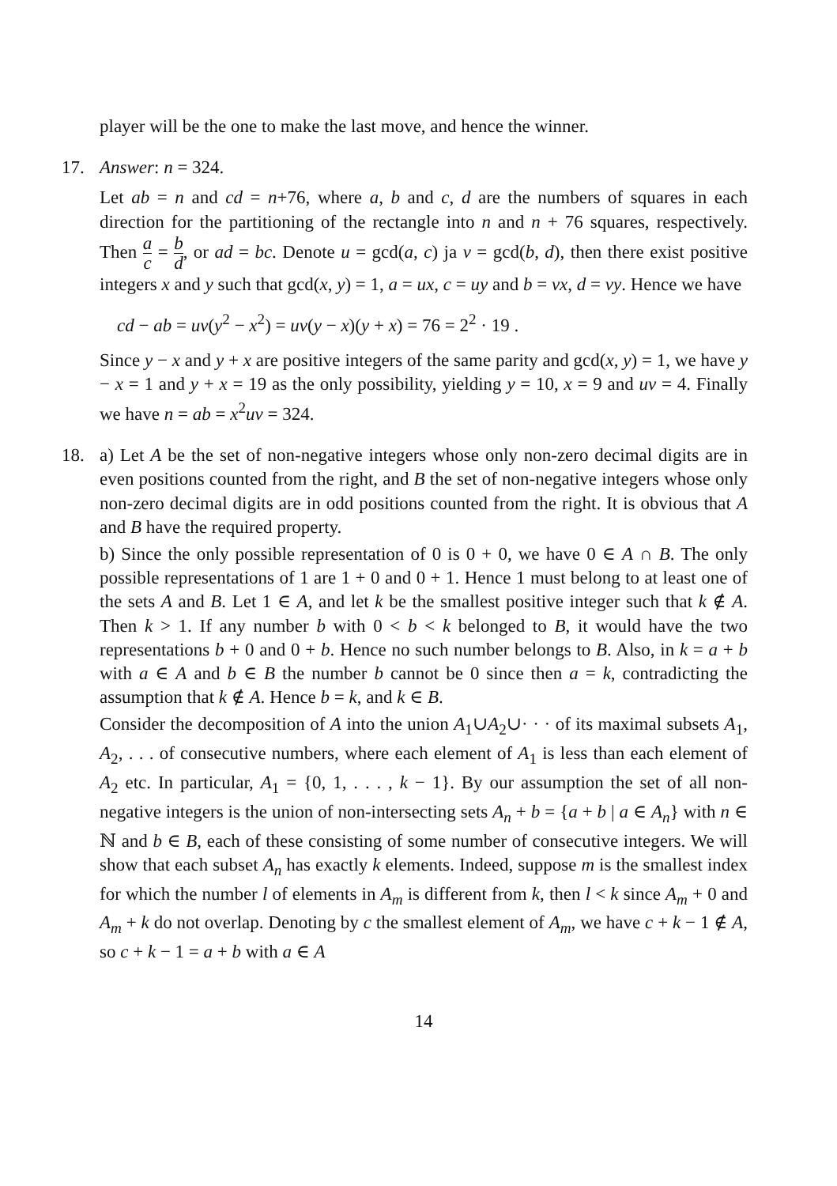player will be the one to make the last move, and hence the winner.
17.
Answer: n = 324.
Let ab = n and cd = n+76, where a, b and c, d are the numbers of squares in each direction for the partitioning of the rectangle into n and n + 76 squares, respectively. Then a c = b d, or ad = bc. Denote u = gcd(a, c) ja v = gcd(b, d), then there exist positive integers x and y such that gcd(x, y) = 1, a = ux, c = uy and b = vx, d = vy. Hence we have
cd − ab = uv(y<sup>2</sup> − x<sup>2</sup>) = uv(y − x)(y + x) = 76 = 2<sup>2</sup> · 19 .
Since y − x and y + x are positive integers of the same parity and gcd(x, y) = 1, we have y − x = 1 and y + x = 19 as the only possibility, yielding y = 10, x = 9 and uv = 4. Finally we have n = ab = x<sup>2</sup>uv = 324.
18.
a) Let A be the set of non-negative integers whose only non-zero decimal digits are in even positions counted from the right, and B the set of non-negative integers whose only non-zero decimal digits are in odd positions counted from the right. It is obvious that A and B have the required property.
b) Since the only possible representation of 0 is 0 + 0, we have 0 ∈ A ∩ B. The only possible representations of 1 are 1 + 0 and 0 + 1. Hence 1 must belong to at least one of the sets A and B. Let 1 ∈ A, and let k be the smallest positive integer such that k ∉ A. Then k > 1. If any number b with 0 < b < k belonged to B, it would have the two representations b + 0 and 0 + b. Hence no such number belongs to B. Also, in k = a + b with a ∈ A and b ∈ B the number b cannot be 0 since then a = k, contradicting the assumption that k ∉ A. Hence b = k, and k ∈ B.
Consider the decomposition of A into the union A<sub>1</sub>∪A<sub>2</sub>∪· · · of its maximal subsets A<sub>1</sub>, A<sub>2</sub>, . . . of consecutive numbers, where each element of A<sub>1</sub> is less than each element of A<sub>2</sub> etc. In particular, A<sub>1</sub> = {0, 1, . . . , k − 1}. By our assumption the set of all non-negative integers is the union of non-intersecting sets A<sub>n</sub> + b = {a + b | a ∈ A<sub>n</sub>} with n ∈ ℕ and b ∈ B, each of these consisting of some number of consecutive integers. We will show that each subset A<sub>n</sub> has exactly k elements. Indeed, suppose m is the smallest index for which the number l of elements in A<sub>m</sub> is different from k, then l < k since A<sub>m</sub> + 0 and A<sub>m</sub> + k do not overlap. Denoting by c the smallest element of A<sub>m</sub>, we have c + k − 1 ∉ A, so c + k − 1 = a + b with a ∈ A
14